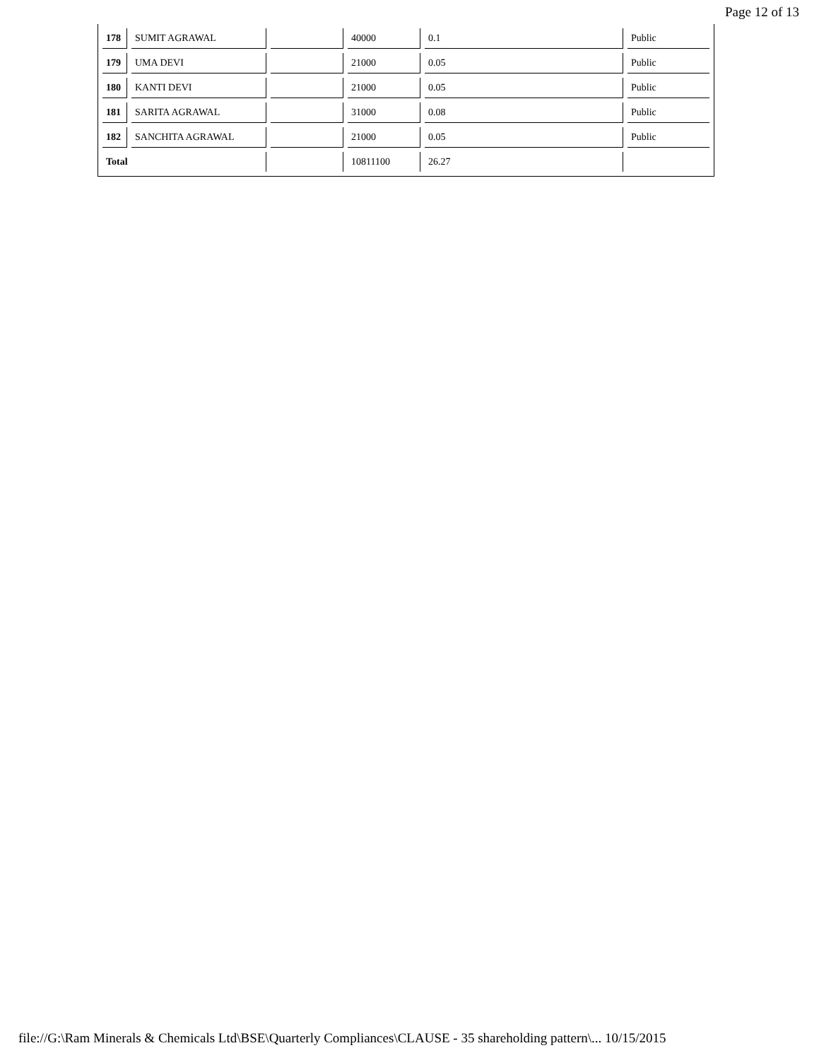Page 12 of 13
| 178 | SUMIT AGRAWAL | | 40000 | 0.1 | Public |
| 179 | UMA DEVI | | 21000 | 0.05 | Public |
| 180 | KANTI DEVI | | 21000 | 0.05 | Public |
| 181 | SARITA AGRAWAL | | 31000 | 0.08 | Public |
| 182 | SANCHITA AGRAWAL | | 21000 | 0.05 | Public |
| Total | | | 10811100 | 26.27 | |
file://G:\Ram Minerals & Chemicals Ltd\BSE\Quarterly Compliances\CLAUSE - 35 shareholding pattern\... 10/15/2015